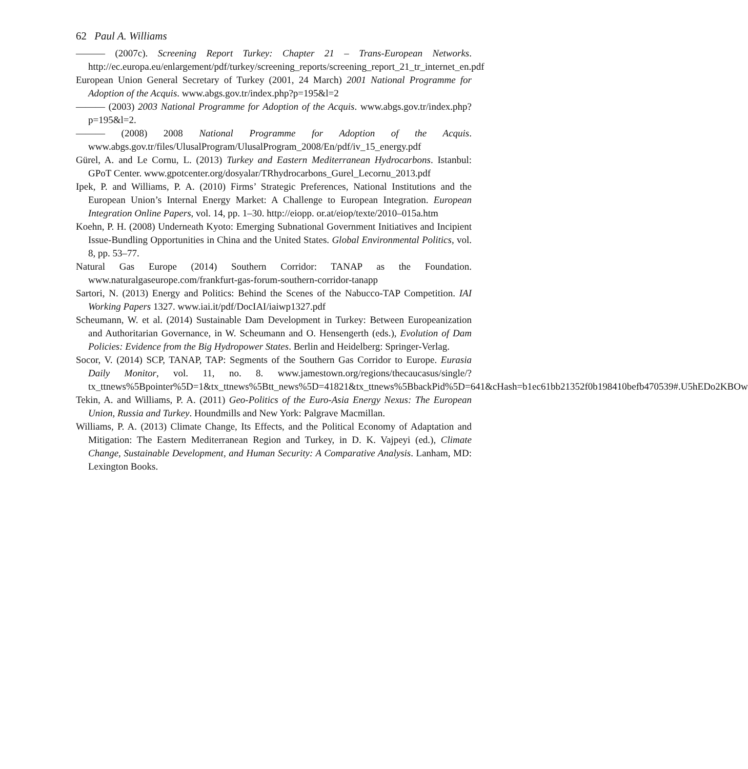62 Paul A. Williams
——— (2007c). Screening Report Turkey: Chapter 21 – Trans-European Networks. http://ec.europa.eu/enlargement/pdf/turkey/screening_reports/screening_report_21_tr_internet_en.pdf
European Union General Secretary of Turkey (2001, 24 March) 2001 National Programme for Adoption of the Acquis. www.abgs.gov.tr/index.php?p=195&l=2
——— (2003) 2003 National Programme for Adoption of the Acquis. www.abgs.gov.tr/index.php?p=195&l=2.
——— (2008) 2008 National Programme for Adoption of the Acquis. www.abgs.gov.tr/files/UlusalProgram/UlusalProgram_2008/En/pdf/iv_15_energy.pdf
Gürel, A. and Le Cornu, L. (2013) Turkey and Eastern Mediterranean Hydrocarbons. Istanbul: GPoT Center. www.gpotcenter.org/dosyalar/TRhydrocarbons_Gurel_Lecornu_2013.pdf
Ipek, P. and Williams, P. A. (2010) Firms’ Strategic Preferences, National Institutions and the European Union’s Internal Energy Market: A Challenge to European Integration. European Integration Online Papers, vol. 14, pp. 1–30. http://eiopp. or.at/eiop/texte/2010–015a.htm
Koehn, P. H. (2008) Underneath Kyoto: Emerging Subnational Government Initiatives and Incipient Issue-Bundling Opportunities in China and the United States. Global Environmental Politics, vol. 8, pp. 53–77.
Natural Gas Europe (2014) Southern Corridor: TANAP as the Foundation. www.naturalgaseurope.com/frankfurt-gas-forum-southern-corridor-tanapp
Sartori, N. (2013) Energy and Politics: Behind the Scenes of the Nabucco-TAP Competition. IAI Working Papers 1327. www.iai.it/pdf/DocIAI/iaiwp1327.pdf
Scheumann, W. et al. (2014) Sustainable Dam Development in Turkey: Between Europeanization and Authoritarian Governance, in W. Scheumann and O. Hensengerth (eds.), Evolution of Dam Policies: Evidence from the Big Hydropower States. Berlin and Heidelberg: Springer-Verlag.
Socor, V. (2014) SCP, TANAP, TAP: Segments of the Southern Gas Corridor to Europe. Eurasia Daily Monitor, vol. 11, no. 8. www.jamestown.org/regions/thecaucasus/single/?tx_ttnews%5Bpointer%5D=1&tx_ttnews%5Btt_news%5D=41821&tx_ttnews%5BbackPid%5D=641&cHash=b1ec61bb21352f0b198410befb470539#.U5hEDo2KBOw
Tekin, A. and Williams, P. A. (2011) Geo-Politics of the Euro-Asia Energy Nexus: The European Union, Russia and Turkey. Houndmills and New York: Palgrave Macmillan.
Williams, P. A. (2013) Climate Change, Its Effects, and the Political Economy of Adaptation and Mitigation: The Eastern Mediterranean Region and Turkey, in D. K. Vajpeyi (ed.), Climate Change, Sustainable Development, and Human Security: A Comparative Analysis. Lanham, MD: Lexington Books.